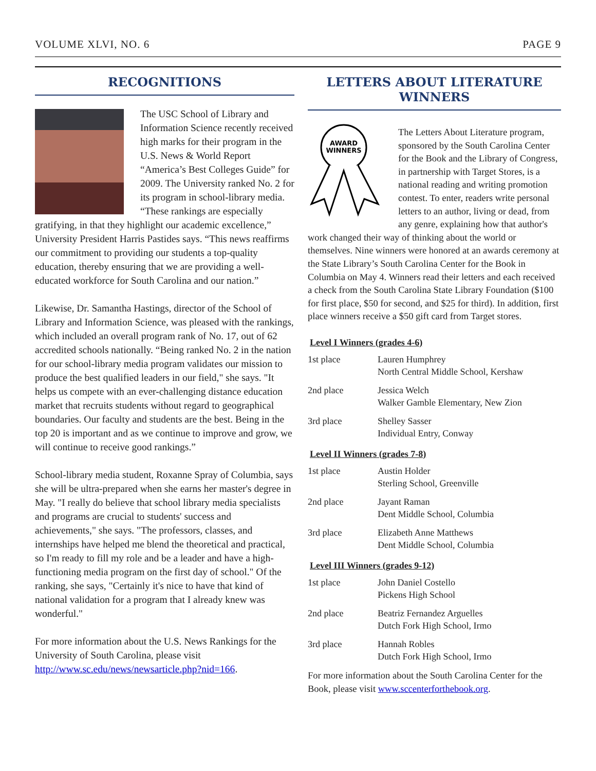VOLUME XLVI, NO. 6 PAGE 9
RECOGNITIONS
The USC School of Library and Information Science recently received high marks for their program in the U.S. News & World Report “America’s Best Colleges Guide” for 2009. The University ranked No. 2 for its program in school-library media. “These rankings are especially gratifying, in that they highlight our academic excellence,” University President Harris Pastides says. “This news reaffirms our commitment to providing our students a top-quality education, thereby ensuring that we are providing a well-educated workforce for South Carolina and our nation.”
Likewise, Dr. Samantha Hastings, director of the School of Library and Information Science, was pleased with the rankings, which included an overall program rank of No. 17, out of 62 accredited schools nationally. “Being ranked No. 2 in the nation for our school-library media program validates our mission to produce the best qualified leaders in our field," she says. "It helps us compete with an ever-challenging distance education market that recruits students without regard to geographical boundaries. Our faculty and students are the best. Being in the top 20 is important and as we continue to improve and grow, we will continue to receive good rankings.”
School-library media student, Roxanne Spray of Columbia, says she will be ultra-prepared when she earns her master's degree in May. "I really do believe that school library media specialists and programs are crucial to students' success and achievements," she says. "The professors, classes, and internships have helped me blend the theoretical and practical, so I'm ready to fill my role and be a leader and have a high-functioning media program on the first day of school." Of the ranking, she says, "Certainly it's nice to have that kind of national validation for a program that I already knew was wonderful."
For more information about the U.S. News Rankings for the University of South Carolina, please visit http://www.sc.edu/news/newsarticle.php?nid=166.
LETTERS ABOUT LITERATURE WINNERS
AWARD
WINNERS
The Letters About Literature program, sponsored by the South Carolina Center for the Book and the Library of Congress, in partnership with Target Stores, is a national reading and writing promotion contest. To enter, readers write personal letters to an author, living or dead, from any genre, explaining how that author's work changed their way of thinking about the world or themselves. Nine winners were honored at an awards ceremony at the State Library’s South Carolina Center for the Book in Columbia on May 4. Winners read their letters and each received a check from the South Carolina State Library Foundation ($100 for first place, $50 for second, and $25 for third). In addition, first place winners receive a $50 gift card from Target stores.
Level I Winners (grades 4-6)
| 1st place | Lauren Humphrey North Central Middle School, Kershaw |
| 2nd place | Jessica Welch Walker Gamble Elementary, New Zion |
| 3rd place | Shelley Sasser Individual Entry, Conway |
Level II Winners (grades 7-8)
| 1st place | Austin Holder Sterling School, Greenville |
| 2nd place | Jayant Raman Dent Middle School, Columbia |
| 3rd place | Elizabeth Anne Matthews Dent Middle School, Columbia |
Level III Winners (grades 9-12)
| 1st place | John Daniel Costello Pickens High School |
| 2nd place | Beatriz Fernandez Arguelles Dutch Fork High School, Irmo |
| 3rd place | Hannah Robles Dutch Fork High School, Irmo |
For more information about the South Carolina Center for the Book, please visit www.sccenterforthebook.org.